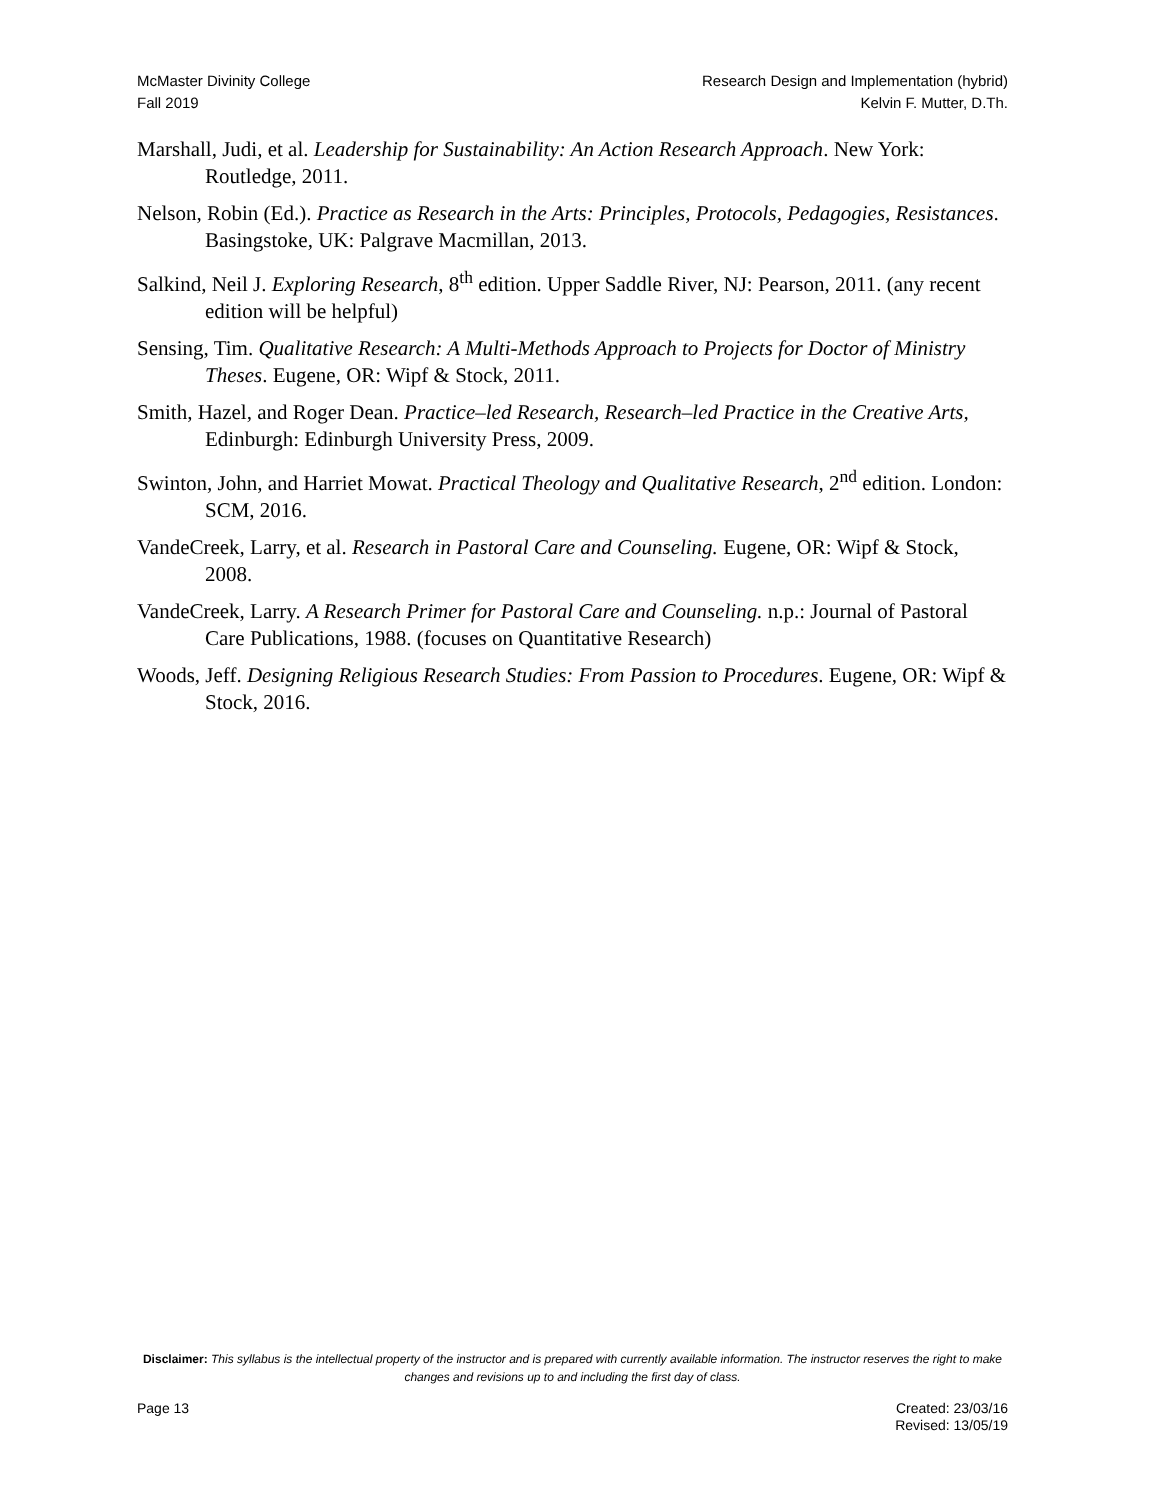McMaster Divinity College
Fall 2019
Research Design and Implementation (hybrid)
Kelvin F. Mutter, D.Th.
Marshall, Judi, et al. Leadership for Sustainability: An Action Research Approach. New York: Routledge, 2011.
Nelson, Robin (Ed.). Practice as Research in the Arts: Principles, Protocols, Pedagogies, Resistances. Basingstoke, UK: Palgrave Macmillan, 2013.
Salkind, Neil J. Exploring Research, 8<sup>th</sup> edition. Upper Saddle River, NJ: Pearson, 2011. (any recent edition will be helpful)
Sensing, Tim. Qualitative Research: A Multi-Methods Approach to Projects for Doctor of Ministry Theses. Eugene, OR: Wipf & Stock, 2011.
Smith, Hazel, and Roger Dean. Practice–led Research, Research–led Practice in the Creative Arts, Edinburgh: Edinburgh University Press, 2009.
Swinton, John, and Harriet Mowat. Practical Theology and Qualitative Research, 2<sup>nd</sup> edition. London: SCM, 2016.
VandeCreek, Larry, et al. Research in Pastoral Care and Counseling. Eugene, OR: Wipf & Stock, 2008.
VandeCreek, Larry. A Research Primer for Pastoral Care and Counseling. n.p.: Journal of Pastoral Care Publications, 1988. (focuses on Quantitative Research)
Woods, Jeff. Designing Religious Research Studies: From Passion to Procedures. Eugene, OR: Wipf & Stock, 2016.
Disclaimer: This syllabus is the intellectual property of the instructor and is prepared with currently available information. The instructor reserves the right to make changes and revisions up to and including the first day of class.
Page 13 Created: 23/03/16
Revised: 13/05/19